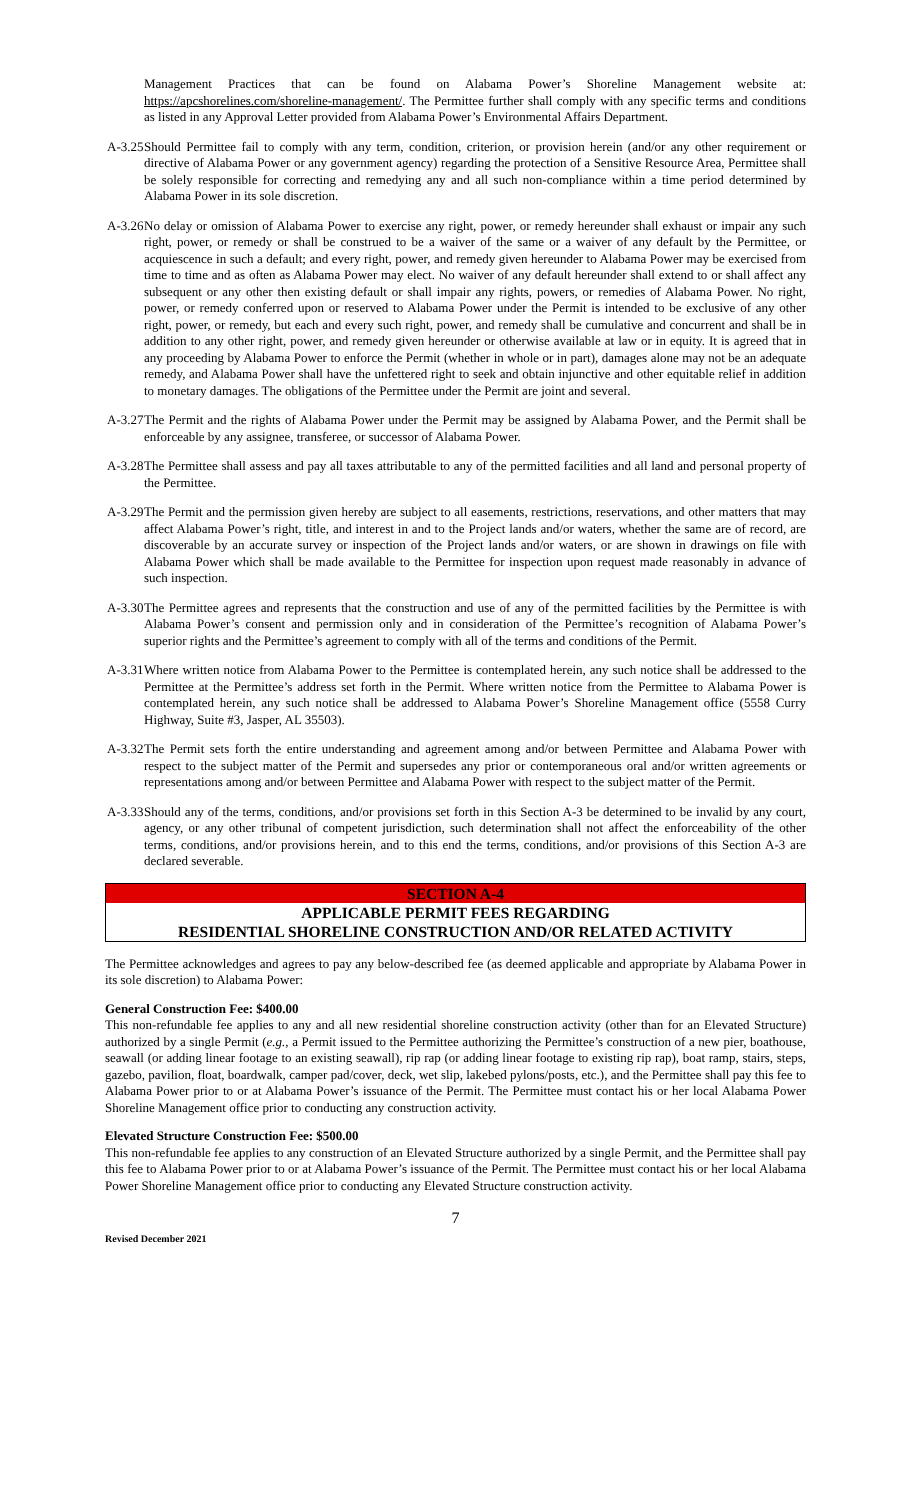Management Practices that can be found on Alabama Power’s Shoreline Management website at: https://apcshorelines.com/shoreline-management/. The Permittee further shall comply with any specific terms and conditions as listed in any Approval Letter provided from Alabama Power’s Environmental Affairs Department.
A-3.25 Should Permittee fail to comply with any term, condition, criterion, or provision herein (and/or any other requirement or directive of Alabama Power or any government agency) regarding the protection of a Sensitive Resource Area, Permittee shall be solely responsible for correcting and remedying any and all such non-compliance within a time period determined by Alabama Power in its sole discretion.
A-3.26 No delay or omission of Alabama Power to exercise any right, power, or remedy hereunder shall exhaust or impair any such right, power, or remedy or shall be construed to be a waiver of the same or a waiver of any default by the Permittee, or acquiescence in such a default; and every right, power, and remedy given hereunder to Alabama Power may be exercised from time to time and as often as Alabama Power may elect. No waiver of any default hereunder shall extend to or shall affect any subsequent or any other then existing default or shall impair any rights, powers, or remedies of Alabama Power. No right, power, or remedy conferred upon or reserved to Alabama Power under the Permit is intended to be exclusive of any other right, power, or remedy, but each and every such right, power, and remedy shall be cumulative and concurrent and shall be in addition to any other right, power, and remedy given hereunder or otherwise available at law or in equity. It is agreed that in any proceeding by Alabama Power to enforce the Permit (whether in whole or in part), damages alone may not be an adequate remedy, and Alabama Power shall have the unfettered right to seek and obtain injunctive and other equitable relief in addition to monetary damages. The obligations of the Permittee under the Permit are joint and several.
A-3.27 The Permit and the rights of Alabama Power under the Permit may be assigned by Alabama Power, and the Permit shall be enforceable by any assignee, transferee, or successor of Alabama Power.
A-3.28 The Permittee shall assess and pay all taxes attributable to any of the permitted facilities and all land and personal property of the Permittee.
A-3.29 The Permit and the permission given hereby are subject to all easements, restrictions, reservations, and other matters that may affect Alabama Power’s right, title, and interest in and to the Project lands and/or waters, whether the same are of record, are discoverable by an accurate survey or inspection of the Project lands and/or waters, or are shown in drawings on file with Alabama Power which shall be made available to the Permittee for inspection upon request made reasonably in advance of such inspection.
A-3.30 The Permittee agrees and represents that the construction and use of any of the permitted facilities by the Permittee is with Alabama Power’s consent and permission only and in consideration of the Permittee’s recognition of Alabama Power’s superior rights and the Permittee’s agreement to comply with all of the terms and conditions of the Permit.
A-3.31 Where written notice from Alabama Power to the Permittee is contemplated herein, any such notice shall be addressed to the Permittee at the Permittee’s address set forth in the Permit. Where written notice from the Permittee to Alabama Power is contemplated herein, any such notice shall be addressed to Alabama Power’s Shoreline Management office (5558 Curry Highway, Suite #3, Jasper, AL 35503).
A-3.32 The Permit sets forth the entire understanding and agreement among and/or between Permittee and Alabama Power with respect to the subject matter of the Permit and supersedes any prior or contemporaneous oral and/or written agreements or representations among and/or between Permittee and Alabama Power with respect to the subject matter of the Permit.
A-3.33 Should any of the terms, conditions, and/or provisions set forth in this Section A-3 be determined to be invalid by any court, agency, or any other tribunal of competent jurisdiction, such determination shall not affect the enforceability of the other terms, conditions, and/or provisions herein, and to this end the terms, conditions, and/or provisions of this Section A-3 are declared severable.
SECTION A-4
APPLICABLE PERMIT FEES REGARDING
RESIDENTIAL SHORELINE CONSTRUCTION AND/OR RELATED ACTIVITY
The Permittee acknowledges and agrees to pay any below-described fee (as deemed applicable and appropriate by Alabama Power in its sole discretion) to Alabama Power:
General Construction Fee: $400.00
This non-refundable fee applies to any and all new residential shoreline construction activity (other than for an Elevated Structure) authorized by a single Permit (e.g., a Permit issued to the Permittee authorizing the Permittee’s construction of a new pier, boathouse, seawall (or adding linear footage to an existing seawall), rip rap (or adding linear footage to existing rip rap), boat ramp, stairs, steps, gazebo, pavilion, float, boardwalk, camper pad/cover, deck, wet slip, lakebed pylons/posts, etc.), and the Permittee shall pay this fee to Alabama Power prior to or at Alabama Power’s issuance of the Permit. The Permittee must contact his or her local Alabama Power Shoreline Management office prior to conducting any construction activity.
Elevated Structure Construction Fee: $500.00
This non-refundable fee applies to any construction of an Elevated Structure authorized by a single Permit, and the Permittee shall pay this fee to Alabama Power prior to or at Alabama Power’s issuance of the Permit. The Permittee must contact his or her local Alabama Power Shoreline Management office prior to conducting any Elevated Structure construction activity.
7
Revised December 2021